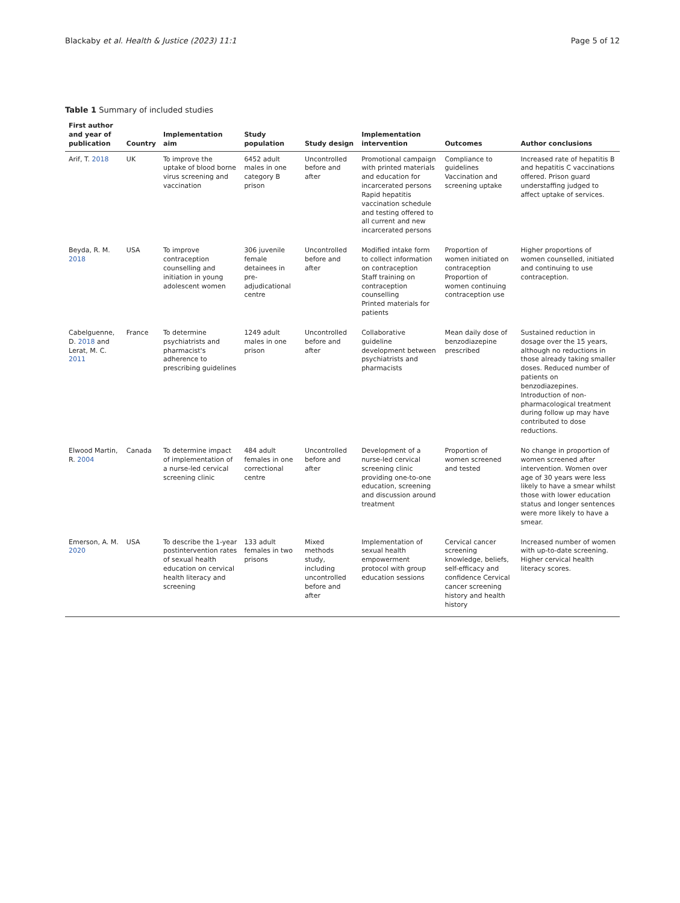Blackaby et al. Health & Justice (2023) 11:1 Page 5 of 12
Table 1 Summary of included studies
| First author and year of publication | Country | Implementation aim | Study population | Study design | Implementation intervention | Outcomes | Author conclusions |
| --- | --- | --- | --- | --- | --- | --- | --- |
| Arif, T. 2018 | UK | To improve the uptake of blood borne virus screening and vaccination | 6452 adult males in one category B prison | Uncontrolled before and after | Promotional campaign with printed materials and education for incarcerated persons Rapid hepatitis vaccination schedule and testing offered to all current and new incarcerated persons | Compliance to guidelines Vaccination and screening uptake | Increased rate of hepatitis B and hepatitis C vaccinations offered. Prison guard understaffing judged to affect uptake of services. |
| Beyda, R. M. 2018 | USA | To improve contraception counselling and initiation in young adolescent women | 306 juvenile female detainees in pre-adjudicational centre | Uncontrolled before and after | Modified intake form to collect information on contraception Staff training on contraception counselling Printed materials for patients | Proportion of women initiated on contraception Proportion of women continuing contraception use | Higher proportions of women counselled, initiated and continuing to use contraception. |
| Cabelguenne, D. 2018 and Lerat, M. C. 2011 | France | To determine psychiatrists and pharmacist's adherence to prescribing guidelines | 1249 adult males in one prison | Uncontrolled before and after | Collaborative guideline development between psychiatrists and pharmacists | Mean daily dose of benzodiazepine prescribed | Sustained reduction in dosage over the 15 years, although no reductions in those already taking smaller doses. Reduced number of patients on benzodiazepines. Introduction of non-pharmacological treatment during follow up may have contributed to dose reductions. |
| Elwood Martin, R. 2004 | Canada | To determine impact of implementation of a nurse-led cervical screening clinic | 484 adult females in one correctional centre | Uncontrolled before and after | Development of a nurse-led cervical screening clinic providing one-to-one education, screening and discussion around treatment | Proportion of women screened and tested | No change in proportion of women screened after intervention. Women over age of 30 years were less likely to have a smear whilst those with lower education status and longer sentences were more likely to have a smear. |
| Emerson, A. M. 2020 | USA | To describe the 1-year postintervention rates of sexual health education on cervical health literacy and screening | 133 adult females in two prisons | Mixed methods study, including uncontrolled before and after | Implementation of sexual health empowerment protocol with group education sessions | Cervical cancer screening knowledge, beliefs, self-efficacy and confidence Cervical cancer screening history and health history | Increased number of women with up-to-date screening. Higher cervical health literacy scores. |